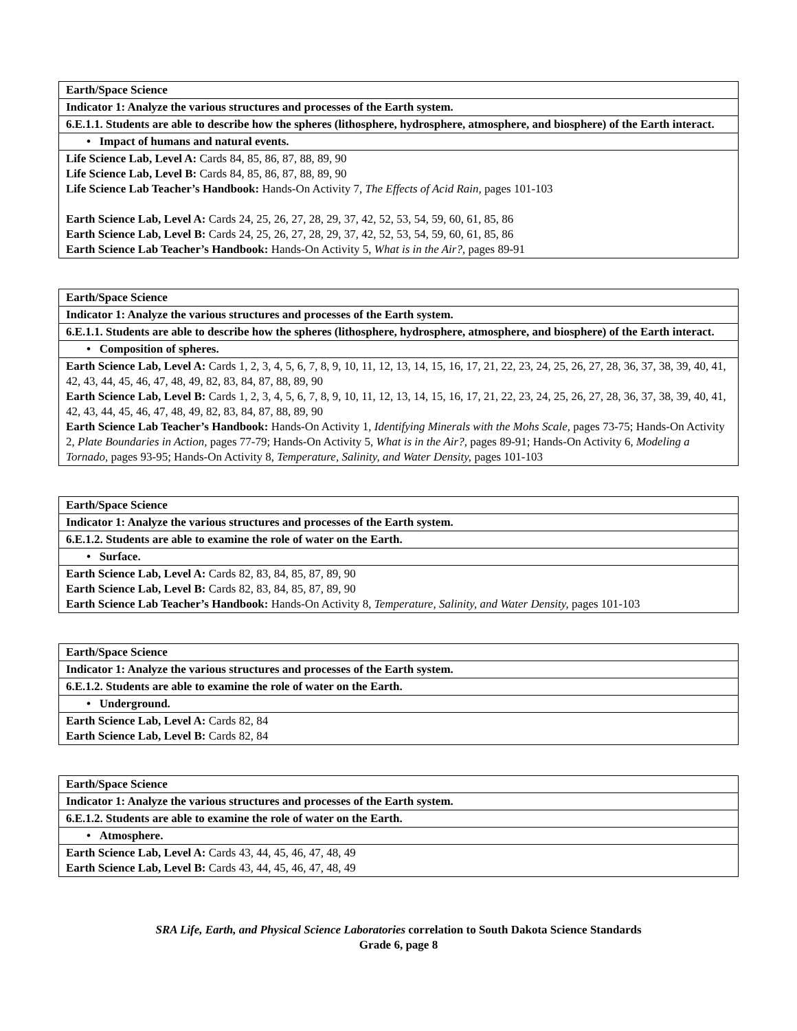| Earth/Space Science |
| Indicator 1: Analyze the various structures and processes of the Earth system. |
| 6.E.1.1. Students are able to describe how the spheres (lithosphere, hydrosphere, atmosphere, and biosphere) of the Earth interact. |
| • Impact of humans and natural events. |
| Life Science Lab, Level A: Cards 84, 85, 86, 87, 88, 89, 90 Life Science Lab, Level B: Cards 84, 85, 86, 87, 88, 89, 90 Life Science Lab Teacher’s Handbook: Hands-On Activity 7, The Effects of Acid Rain, pages 101-103 Earth Science Lab, Level A: Cards 24, 25, 26, 27, 28, 29, 37, 42, 52, 53, 54, 59, 60, 61, 85, 86 Earth Science Lab, Level B: Cards 24, 25, 26, 27, 28, 29, 37, 42, 52, 53, 54, 59, 60, 61, 85, 86 Earth Science Lab Teacher’s Handbook: Hands-On Activity 5, What is in the Air?, pages 89-91 |
| Earth/Space Science |
| Indicator 1: Analyze the various structures and processes of the Earth system. |
| 6.E.1.1. Students are able to describe how the spheres (lithosphere, hydrosphere, atmosphere, and biosphere) of the Earth interact. |
| • Composition of spheres. |
| Earth Science Lab, Level A: Cards 1, 2, 3, 4, 5, 6, 7, 8, 9, 10, 11, 12, 13, 14, 15, 16, 17, 21, 22, 23, 24, 25, 26, 27, 28, 36, 37, 38, 39, 40, 41, 42, 43, 44, 45, 46, 47, 48, 49, 82, 83, 84, 87, 88, 89, 90 Earth Science Lab, Level B: Cards 1, 2, 3, 4, 5, 6, 7, 8, 9, 10, 11, 12, 13, 14, 15, 16, 17, 21, 22, 23, 24, 25, 26, 27, 28, 36, 37, 38, 39, 40, 41, 42, 43, 44, 45, 46, 47, 48, 49, 82, 83, 84, 87, 88, 89, 90 Earth Science Lab Teacher’s Handbook: Hands-On Activity 1, Identifying Minerals with the Mohs Scale, pages 73-75; Hands-On Activity 2, Plate Boundaries in Action, pages 77-79; Hands-On Activity 5, What is in the Air?, pages 89-91; Hands-On Activity 6, Modeling a Tornado, pages 93-95; Hands-On Activity 8, Temperature, Salinity, and Water Density, pages 101-103 |
| Earth/Space Science |
| Indicator 1: Analyze the various structures and processes of the Earth system. |
| 6.E.1.2. Students are able to examine the role of water on the Earth. |
| • Surface. |
| Earth Science Lab, Level A: Cards 82, 83, 84, 85, 87, 89, 90 Earth Science Lab, Level B: Cards 82, 83, 84, 85, 87, 89, 90 Earth Science Lab Teacher’s Handbook: Hands-On Activity 8, Temperature, Salinity, and Water Density, pages 101-103 |
| Earth/Space Science |
| Indicator 1: Analyze the various structures and processes of the Earth system. |
| 6.E.1.2. Students are able to examine the role of water on the Earth. |
| • Underground. |
| Earth Science Lab, Level A: Cards 82, 84 Earth Science Lab, Level B: Cards 82, 84 |
| Earth/Space Science |
| Indicator 1: Analyze the various structures and processes of the Earth system. |
| 6.E.1.2. Students are able to examine the role of water on the Earth. |
| • Atmosphere. |
| Earth Science Lab, Level A: Cards 43, 44, 45, 46, 47, 48, 49 Earth Science Lab, Level B: Cards 43, 44, 45, 46, 47, 48, 49 |
SRA Life, Earth, and Physical Science Laboratories correlation to South Dakota Science Standards
Grade 6, page 8